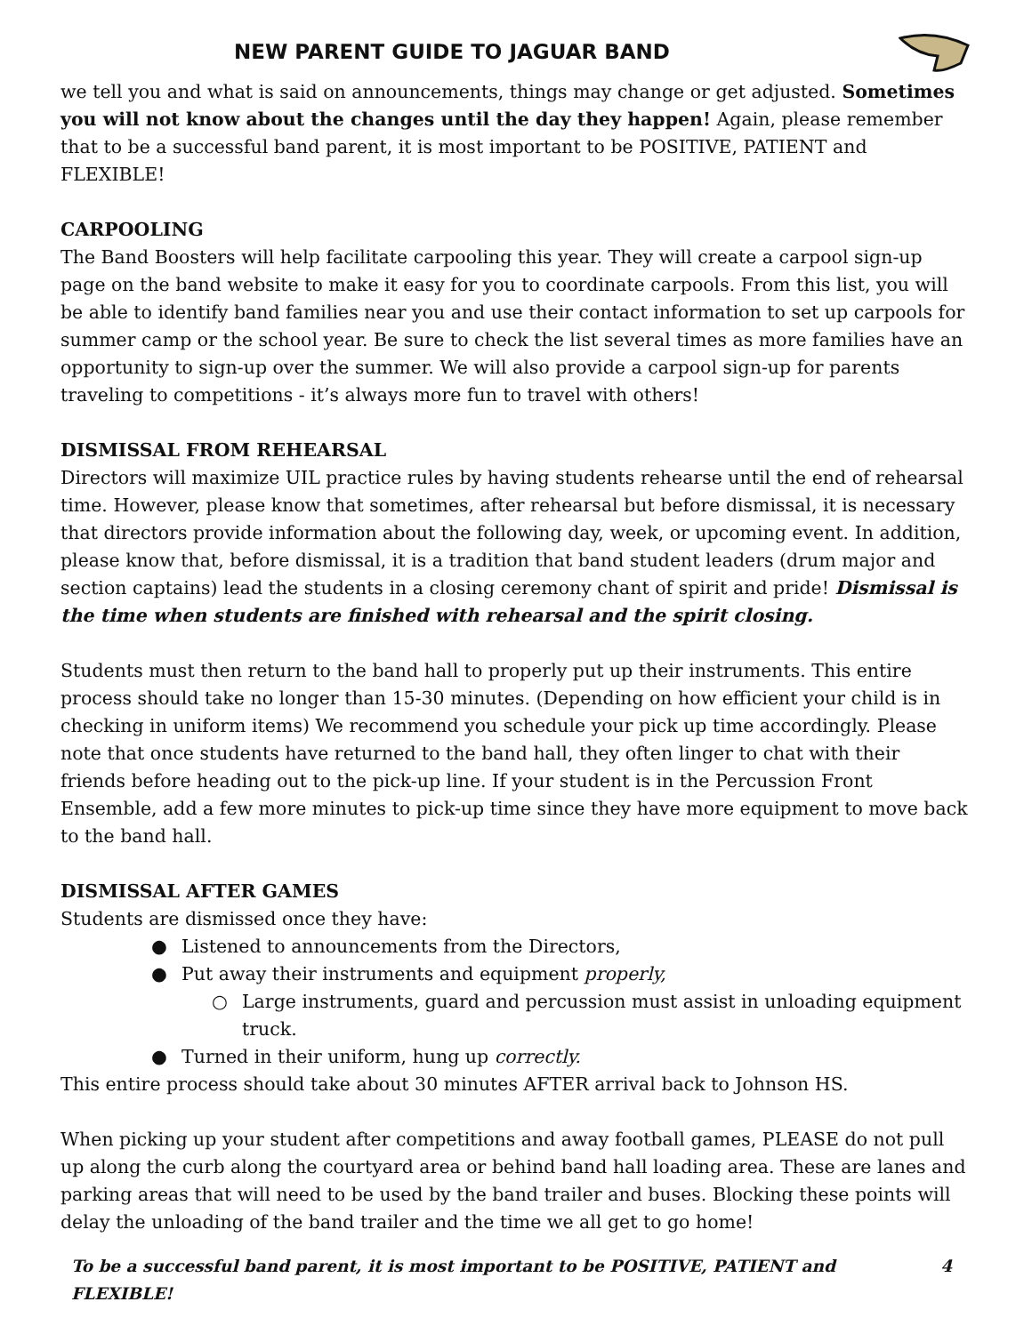NEW PARENT GUIDE TO JAGUAR BAND
we tell you and what is said on announcements, things may change or get adjusted. Sometimes you will not know about the changes until the day they happen! Again, please remember that to be a successful band parent, it is most important to be POSITIVE, PATIENT and FLEXIBLE!
CARPOOLING
The Band Boosters will help facilitate carpooling this year. They will create a carpool sign-up page on the band website to make it easy for you to coordinate carpools. From this list, you will be able to identify band families near you and use their contact information to set up carpools for summer camp or the school year. Be sure to check the list several times as more families have an opportunity to sign-up over the summer. We will also provide a carpool sign-up for parents traveling to competitions - it’s always more fun to travel with others!
DISMISSAL FROM REHEARSAL
Directors will maximize UIL practice rules by having students rehearse until the end of rehearsal time. However, please know that sometimes, after rehearsal but before dismissal, it is necessary that directors provide information about the following day, week, or upcoming event. In addition, please know that, before dismissal, it is a tradition that band student leaders (drum major and section captains) lead the students in a closing ceremony chant of spirit and pride! Dismissal is the time when students are finished with rehearsal and the spirit closing.
Students must then return to the band hall to properly put up their instruments. This entire process should take no longer than 15-30 minutes. (Depending on how efficient your child is in checking in uniform items) We recommend you schedule your pick up time accordingly. Please note that once students have returned to the band hall, they often linger to chat with their friends before heading out to the pick-up line. If your student is in the Percussion Front Ensemble, add a few more minutes to pick-up time since they have more equipment to move back to the band hall.
DISMISSAL AFTER GAMES
Students are dismissed once they have:
● Listened to announcements from the Directors,
● Put away their instruments and equipment properly,
○ Large instruments, guard and percussion must assist in unloading equipment truck.
● Turned in their uniform, hung up correctly.
This entire process should take about 30 minutes AFTER arrival back to Johnson HS.
When picking up your student after competitions and away football games, PLEASE do not pull up along the curb along the courtyard area or behind band hall loading area. These are lanes and parking areas that will need to be used by the band trailer and buses. Blocking these points will delay the unloading of the band trailer and the time we all get to go home!
To be a successful band parent, it is most important to be POSITIVE, PATIENT and FLEXIBLE! 4